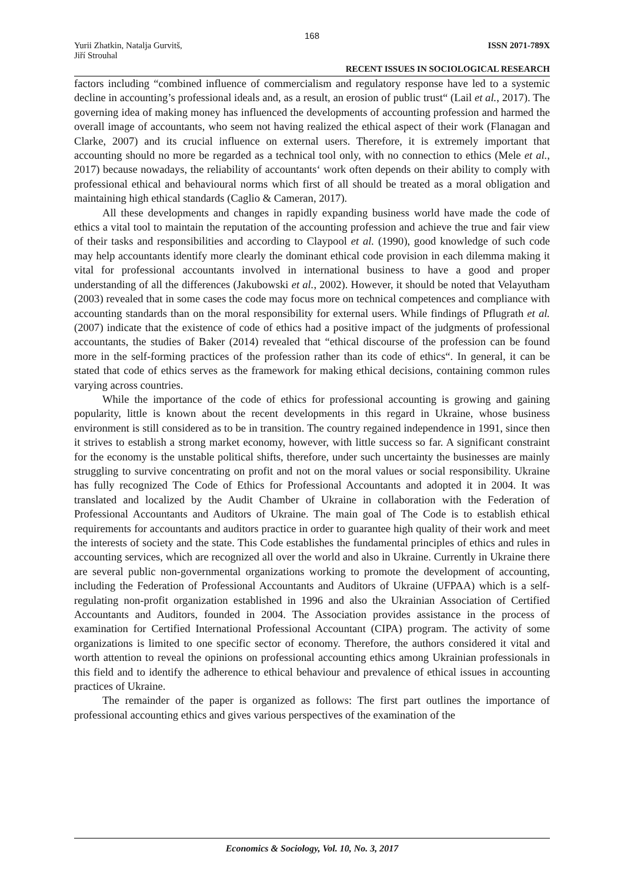168
Yurii Zhatkin, Natalja Gurvitš,
Jiří Strouhal
ISSN 2071-789X
RECENT ISSUES IN SOCIOLOGICAL RESEARCH
factors including “combined influence of commercialism and regulatory response have led to a systemic decline in accounting’s professional ideals and, as a result, an erosion of public trust“ (Lail et al., 2017). The governing idea of making money has influenced the developments of accounting profession and harmed the overall image of accountants, who seem not having realized the ethical aspect of their work (Flanagan and Clarke, 2007) and its crucial influence on external users. Therefore, it is extremely important that accounting should no more be regarded as a technical tool only, with no connection to ethics (Mele et al., 2017) because nowadays, the reliability of accountants‘ work often depends on their ability to comply with professional ethical and behavioural norms which first of all should be treated as a moral obligation and maintaining high ethical standards (Caglio & Cameran, 2017).
All these developments and changes in rapidly expanding business world have made the code of ethics a vital tool to maintain the reputation of the accounting profession and achieve the true and fair view of their tasks and responsibilities and according to Claypool et al. (1990), good knowledge of such code may help accountants identify more clearly the dominant ethical code provision in each dilemma making it vital for professional accountants involved in international business to have a good and proper understanding of all the differences (Jakubowski et al., 2002). However, it should be noted that Velayutham (2003) revealed that in some cases the code may focus more on technical competences and compliance with accounting standards than on the moral responsibility for external users. While findings of Pflugrath et al. (2007) indicate that the existence of code of ethics had a positive impact of the judgments of professional accountants, the studies of Baker (2014) revealed that “ethical discourse of the profession can be found more in the self-forming practices of the profession rather than its code of ethics“. In general, it can be stated that code of ethics serves as the framework for making ethical decisions, containing common rules varying across countries.
While the importance of the code of ethics for professional accounting is growing and gaining popularity, little is known about the recent developments in this regard in Ukraine, whose business environment is still considered as to be in transition. The country regained independence in 1991, since then it strives to establish a strong market economy, however, with little success so far. A significant constraint for the economy is the unstable political shifts, therefore, under such uncertainty the businesses are mainly struggling to survive concentrating on profit and not on the moral values or social responsibility. Ukraine has fully recognized The Code of Ethics for Professional Accountants and adopted it in 2004. It was translated and localized by the Audit Chamber of Ukraine in collaboration with the Federation of Professional Accountants and Auditors of Ukraine. The main goal of The Code is to establish ethical requirements for accountants and auditors practice in order to guarantee high quality of their work and meet the interests of society and the state. This Code establishes the fundamental principles of ethics and rules in accounting services, which are recognized all over the world and also in Ukraine. Currently in Ukraine there are several public non-governmental organizations working to promote the development of accounting, including the Federation of Professional Accountants and Auditors of Ukraine (UFPAA) which is a self-regulating non-profit organization established in 1996 and also the Ukrainian Association of Certified Accountants and Auditors, founded in 2004. The Association provides assistance in the process of examination for Certified International Professional Accountant (CIPA) program. The activity of some organizations is limited to one specific sector of economy. Therefore, the authors considered it vital and worth attention to reveal the opinions on professional accounting ethics among Ukrainian professionals in this field and to identify the adherence to ethical behaviour and prevalence of ethical issues in accounting practices of Ukraine.
The remainder of the paper is organized as follows: The first part outlines the importance of professional accounting ethics and gives various perspectives of the examination of the
Economics & Sociology, Vol. 10, No. 3, 2017